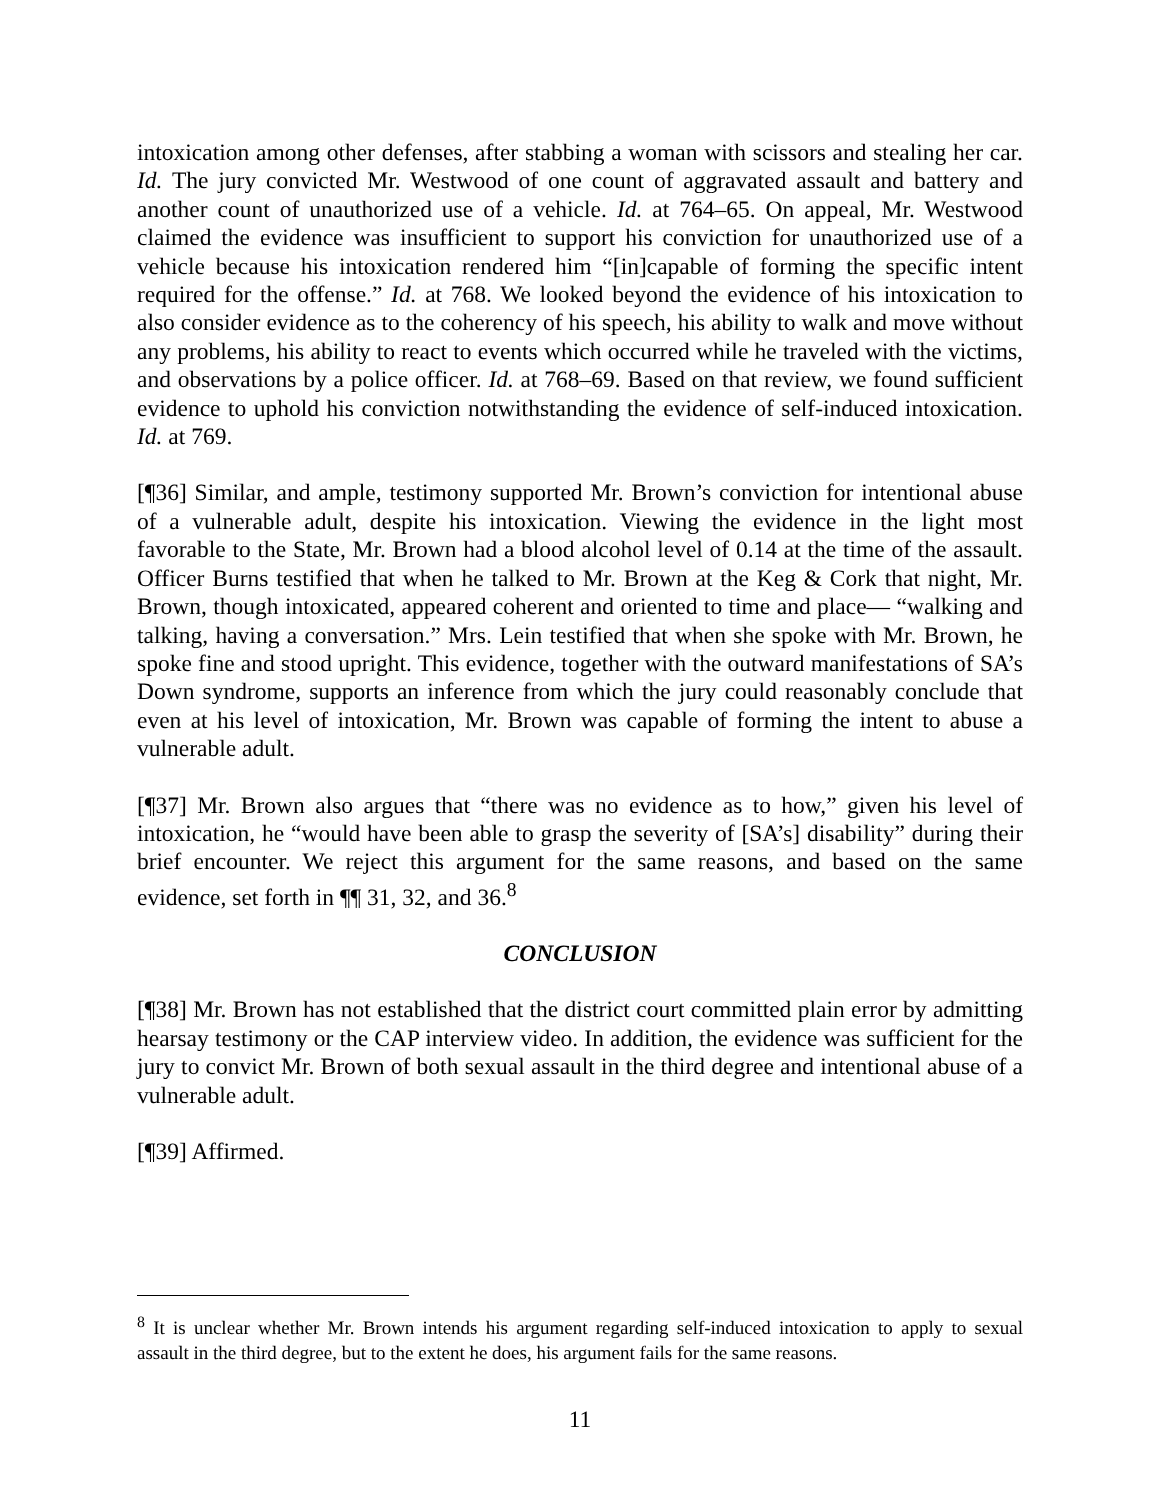intoxication among other defenses, after stabbing a woman with scissors and stealing her car. Id. The jury convicted Mr. Westwood of one count of aggravated assault and battery and another count of unauthorized use of a vehicle. Id. at 764–65. On appeal, Mr. Westwood claimed the evidence was insufficient to support his conviction for unauthorized use of a vehicle because his intoxication rendered him “[in]capable of forming the specific intent required for the offense.” Id. at 768. We looked beyond the evidence of his intoxication to also consider evidence as to the coherency of his speech, his ability to walk and move without any problems, his ability to react to events which occurred while he traveled with the victims, and observations by a police officer. Id. at 768–69. Based on that review, we found sufficient evidence to uphold his conviction notwithstanding the evidence of self-induced intoxication. Id. at 769.
[¶36] Similar, and ample, testimony supported Mr. Brown’s conviction for intentional abuse of a vulnerable adult, despite his intoxication. Viewing the evidence in the light most favorable to the State, Mr. Brown had a blood alcohol level of 0.14 at the time of the assault. Officer Burns testified that when he talked to Mr. Brown at the Keg & Cork that night, Mr. Brown, though intoxicated, appeared coherent and oriented to time and place— “walking and talking, having a conversation.” Mrs. Lein testified that when she spoke with Mr. Brown, he spoke fine and stood upright. This evidence, together with the outward manifestations of SA’s Down syndrome, supports an inference from which the jury could reasonably conclude that even at his level of intoxication, Mr. Brown was capable of forming the intent to abuse a vulnerable adult.
[¶37] Mr. Brown also argues that “there was no evidence as to how,” given his level of intoxication, he “would have been able to grasp the severity of [SA’s] disability” during their brief encounter. We reject this argument for the same reasons, and based on the same evidence, set forth in ¶¶ 31, 32, and 36.<sup>8</sup>
CONCLUSION
[¶38] Mr. Brown has not established that the district court committed plain error by admitting hearsay testimony or the CAP interview video. In addition, the evidence was sufficient for the jury to convict Mr. Brown of both sexual assault in the third degree and intentional abuse of a vulnerable adult.
[¶39] Affirmed.
<sup>8</sup> It is unclear whether Mr. Brown intends his argument regarding self-induced intoxication to apply to sexual assault in the third degree, but to the extent he does, his argument fails for the same reasons.
11